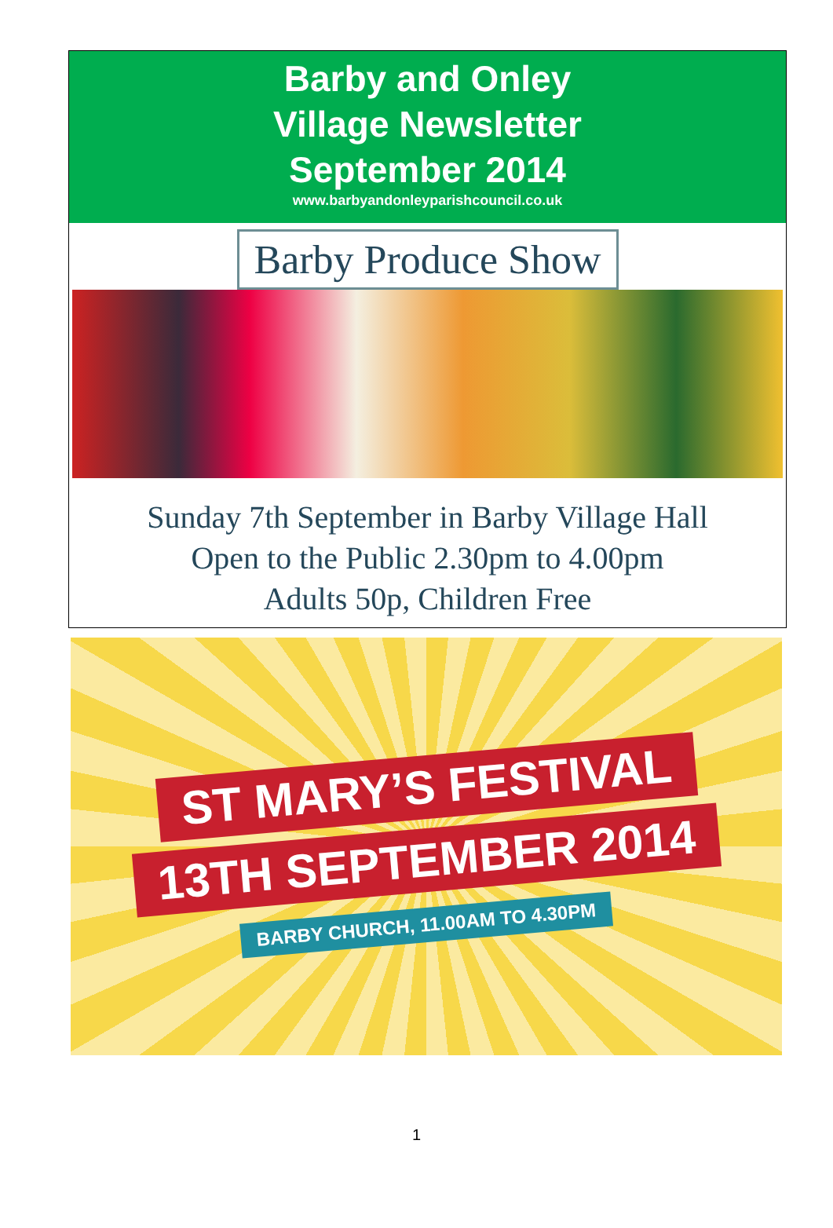Barby and Onley
Village Newsletter
September 2014
www.barbyandonleyparishcouncil.co.uk
Barby Produce Show
Sunday 7th September in Barby Village Hall
Open to the Public 2.30pm to 4.00pm
Adults 50p, Children Free
ST MARY’S FESTIVAL
13TH SEPTEMBER 2014
BARBY CHURCH, 11.00AM TO 4.30PM
1